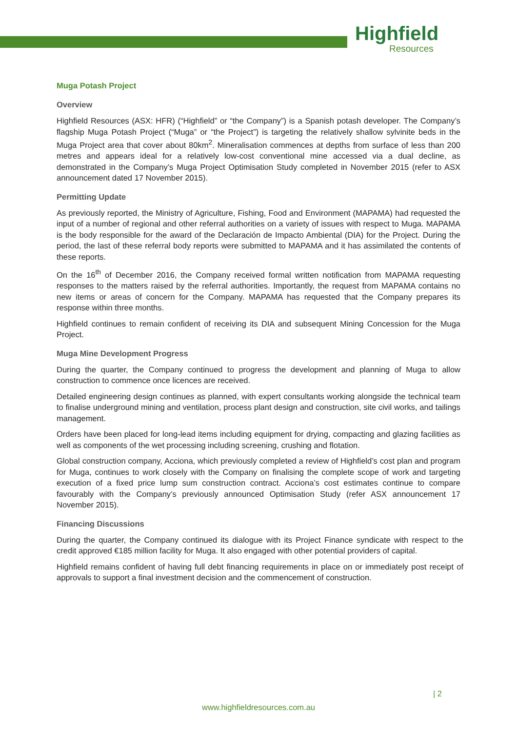Highfield
Resources
Muga Potash Project
Overview
Highfield Resources (ASX: HFR) (“Highfield” or “the Company”) is a Spanish potash developer. The Company’s flagship Muga Potash Project (“Muga” or “the Project”) is targeting the relatively shallow sylvinite beds in the Muga Project area that cover about 80km<sup>2</sup>. Mineralisation commences at depths from surface of less than 200 metres and appears ideal for a relatively low-cost conventional mine accessed via a dual decline, as demonstrated in the Company’s Muga Project Optimisation Study completed in November 2015 (refer to ASX announcement dated 17 November 2015).
Permitting Update
As previously reported, the Ministry of Agriculture, Fishing, Food and Environment (MAPAMA) had requested the input of a number of regional and other referral authorities on a variety of issues with respect to Muga. MAPAMA is the body responsible for the award of the Declaración de Impacto Ambiental (DIA) for the Project. During the period, the last of these referral body reports were submitted to MAPAMA and it has assimilated the contents of these reports.
On the 16<sup>th</sup> of December 2016, the Company received formal written notification from MAPAMA requesting responses to the matters raised by the referral authorities. Importantly, the request from MAPAMA contains no new items or areas of concern for the Company. MAPAMA has requested that the Company prepares its response within three months.
Highfield continues to remain confident of receiving its DIA and subsequent Mining Concession for the Muga Project.
Muga Mine Development Progress
During the quarter, the Company continued to progress the development and planning of Muga to allow construction to commence once licences are received.
Detailed engineering design continues as planned, with expert consultants working alongside the technical team to finalise underground mining and ventilation, process plant design and construction, site civil works, and tailings management.
Orders have been placed for long-lead items including equipment for drying, compacting and glazing facilities as well as components of the wet processing including screening, crushing and flotation.
Global construction company, Acciona, which previously completed a review of Highfield’s cost plan and program for Muga, continues to work closely with the Company on finalising the complete scope of work and targeting execution of a fixed price lump sum construction contract. Acciona’s cost estimates continue to compare favourably with the Company’s previously announced Optimisation Study (refer ASX announcement 17 November 2015).
Financing Discussions
During the quarter, the Company continued its dialogue with its Project Finance syndicate with respect to the credit approved €185 million facility for Muga. It also engaged with other potential providers of capital.
Highfield remains confident of having full debt financing requirements in place on or immediately post receipt of approvals to support a final investment decision and the commencement of construction.
| 2
www.highfieldresources.com.au